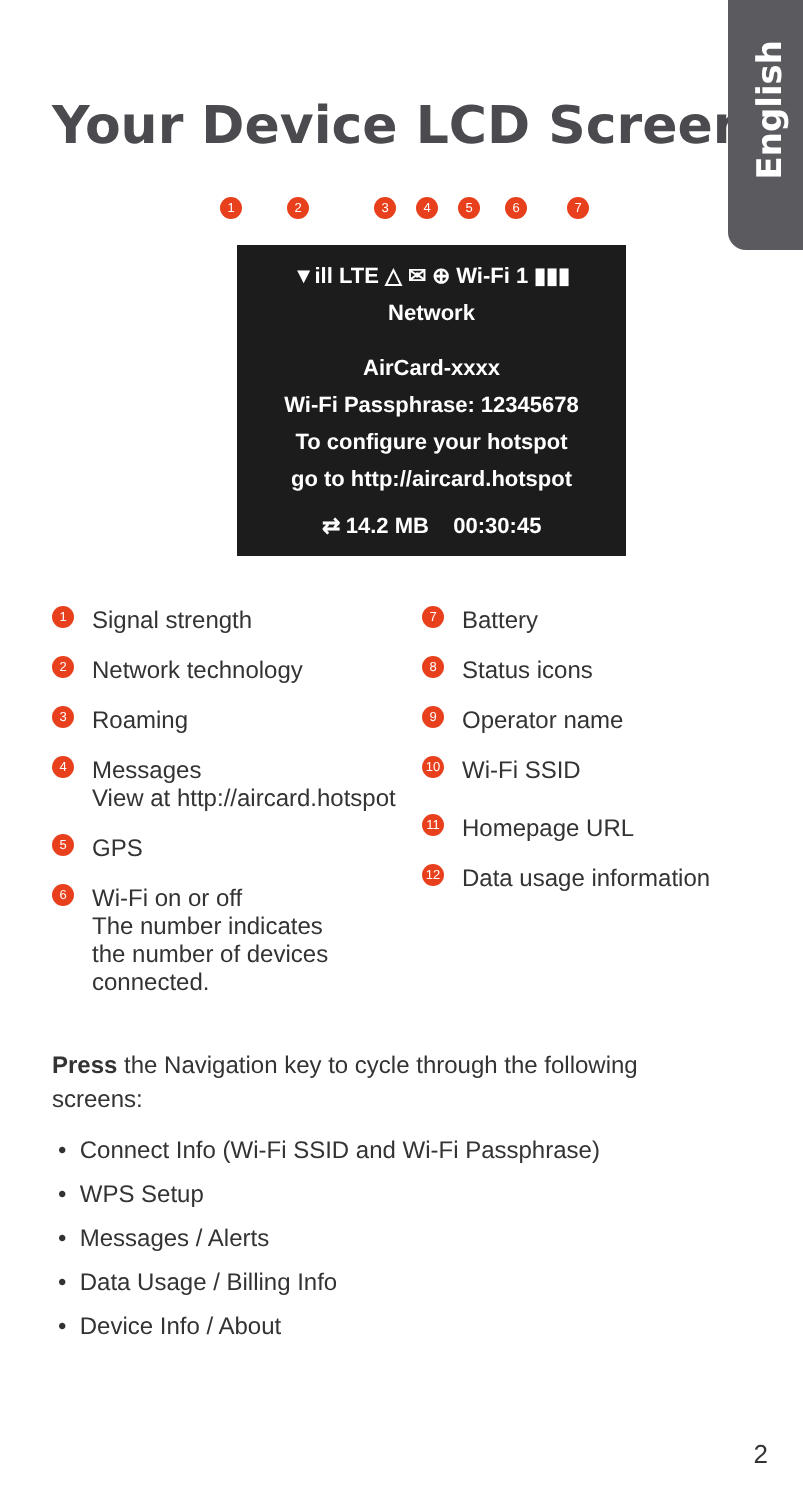English
Your Device LCD Screen
1234567
▼ill LTE △ ✉ ⊕ Wi-Fi 1 ▮▮▮
Network
AirCard-xxxx
Wi-Fi Passphrase: 12345678
To configure your hotspot
go to http://aircard.hotspot
⇄ 14.2 MB 00:30:45
1 Signal strength
2 Network technology
3 Roaming
4 Messages
View at http://aircard.hotspot
5 GPS
6 Wi-Fi on or off
The number indicates
the number of devices
connected.
7 Battery
8 Status icons
9 Operator name
10 Wi-Fi SSID
11 Homepage URL
12 Data usage information
Press the Navigation key to cycle through the following screens:
• Connect Info (Wi-Fi SSID and Wi-Fi Passphrase)
• WPS Setup
• Messages / Alerts
• Data Usage / Billing Info
• Device Info / About
2